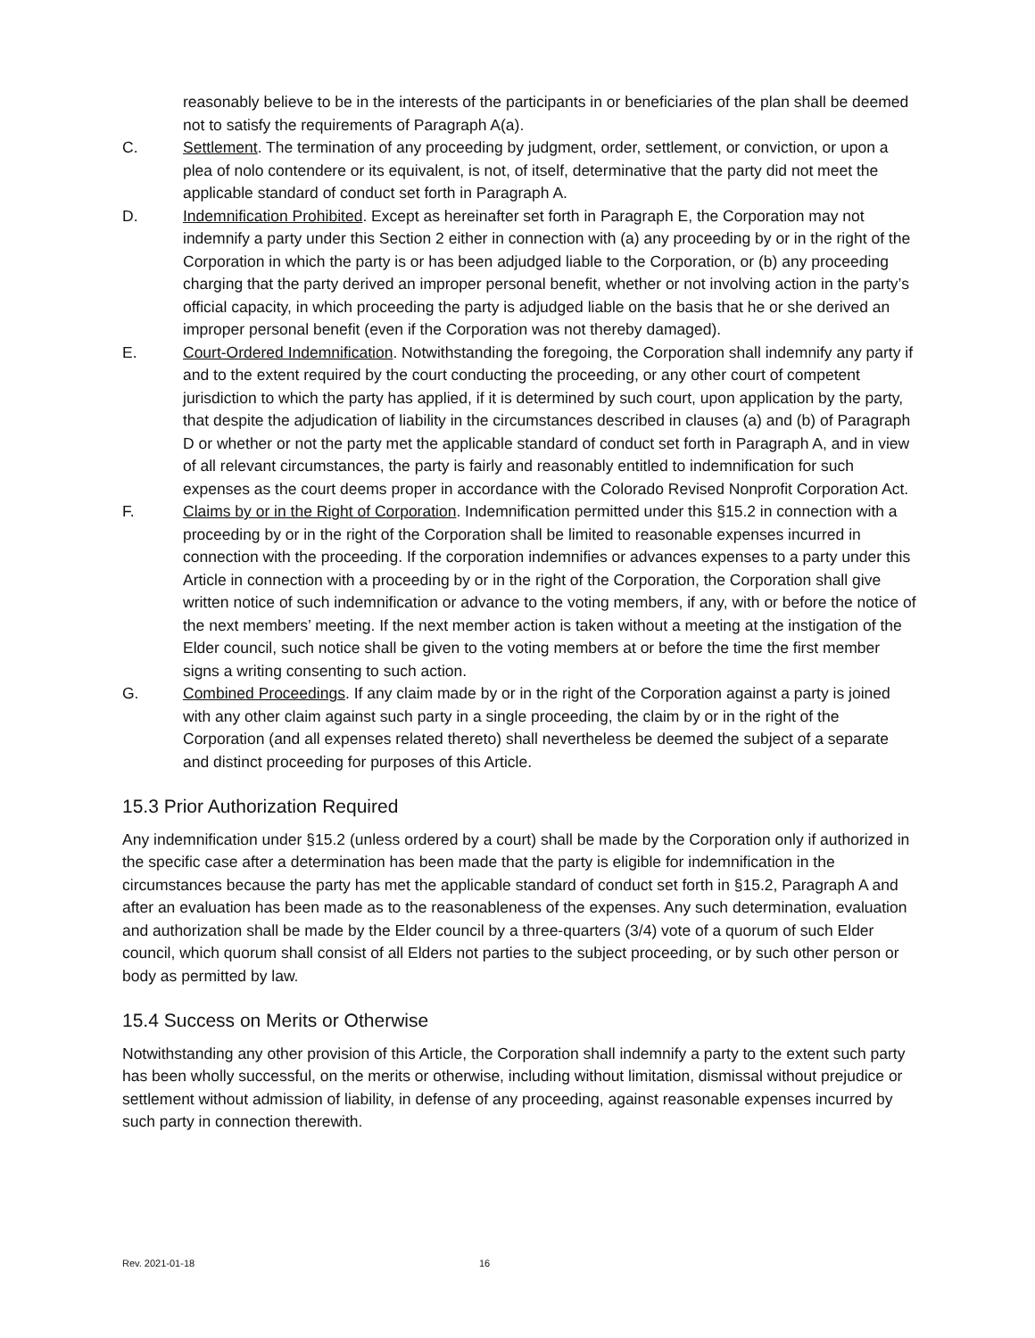reasonably believe to be in the interests of the participants in or beneficiaries of the plan shall be deemed not to satisfy the requirements of Paragraph A(a).
C. Settlement. The termination of any proceeding by judgment, order, settlement, or conviction, or upon a plea of nolo contendere or its equivalent, is not, of itself, determinative that the party did not meet the applicable standard of conduct set forth in Paragraph A.
D. Indemnification Prohibited. Except as hereinafter set forth in Paragraph E, the Corporation may not indemnify a party under this Section 2 either in connection with (a) any proceeding by or in the right of the Corporation in which the party is or has been adjudged liable to the Corporation, or (b) any proceeding charging that the party derived an improper personal benefit, whether or not involving action in the party’s official capacity, in which proceeding the party is adjudged liable on the basis that he or she derived an improper personal benefit (even if the Corporation was not thereby damaged).
E. Court-Ordered Indemnification. Notwithstanding the foregoing, the Corporation shall indemnify any party if and to the extent required by the court conducting the proceeding, or any other court of competent jurisdiction to which the party has applied, if it is determined by such court, upon application by the party, that despite the adjudication of liability in the circumstances described in clauses (a) and (b) of Paragraph D or whether or not the party met the applicable standard of conduct set forth in Paragraph A, and in view of all relevant circumstances, the party is fairly and reasonably entitled to indemnification for such expenses as the court deems proper in accordance with the Colorado Revised Nonprofit Corporation Act.
F. Claims by or in the Right of Corporation. Indemnification permitted under this §15.2 in connection with a proceeding by or in the right of the Corporation shall be limited to reasonable expenses incurred in connection with the proceeding. If the corporation indemnifies or advances expenses to a party under this Article in connection with a proceeding by or in the right of the Corporation, the Corporation shall give written notice of such indemnification or advance to the voting members, if any, with or before the notice of the next members’ meeting. If the next member action is taken without a meeting at the instigation of the Elder council, such notice shall be given to the voting members at or before the time the first member signs a writing consenting to such action.
G. Combined Proceedings. If any claim made by or in the right of the Corporation against a party is joined with any other claim against such party in a single proceeding, the claim by or in the right of the Corporation (and all expenses related thereto) shall nevertheless be deemed the subject of a separate and distinct proceeding for purposes of this Article.
15.3 Prior Authorization Required
Any indemnification under §15.2 (unless ordered by a court) shall be made by the Corporation only if authorized in the specific case after a determination has been made that the party is eligible for indemnification in the circumstances because the party has met the applicable standard of conduct set forth in §15.2, Paragraph A and after an evaluation has been made as to the reasonableness of the expenses. Any such determination, evaluation and authorization shall be made by the Elder council by a three-quarters (3/4) vote of a quorum of such Elder council, which quorum shall consist of all Elders not parties to the subject proceeding, or by such other person or body as permitted by law.
15.4 Success on Merits or Otherwise
Notwithstanding any other provision of this Article, the Corporation shall indemnify a party to the extent such party has been wholly successful, on the merits or otherwise, including without limitation, dismissal without prejudice or settlement without admission of liability, in defense of any proceeding, against reasonable expenses incurred by such party in connection therewith.
Rev. 2021-01-18 16